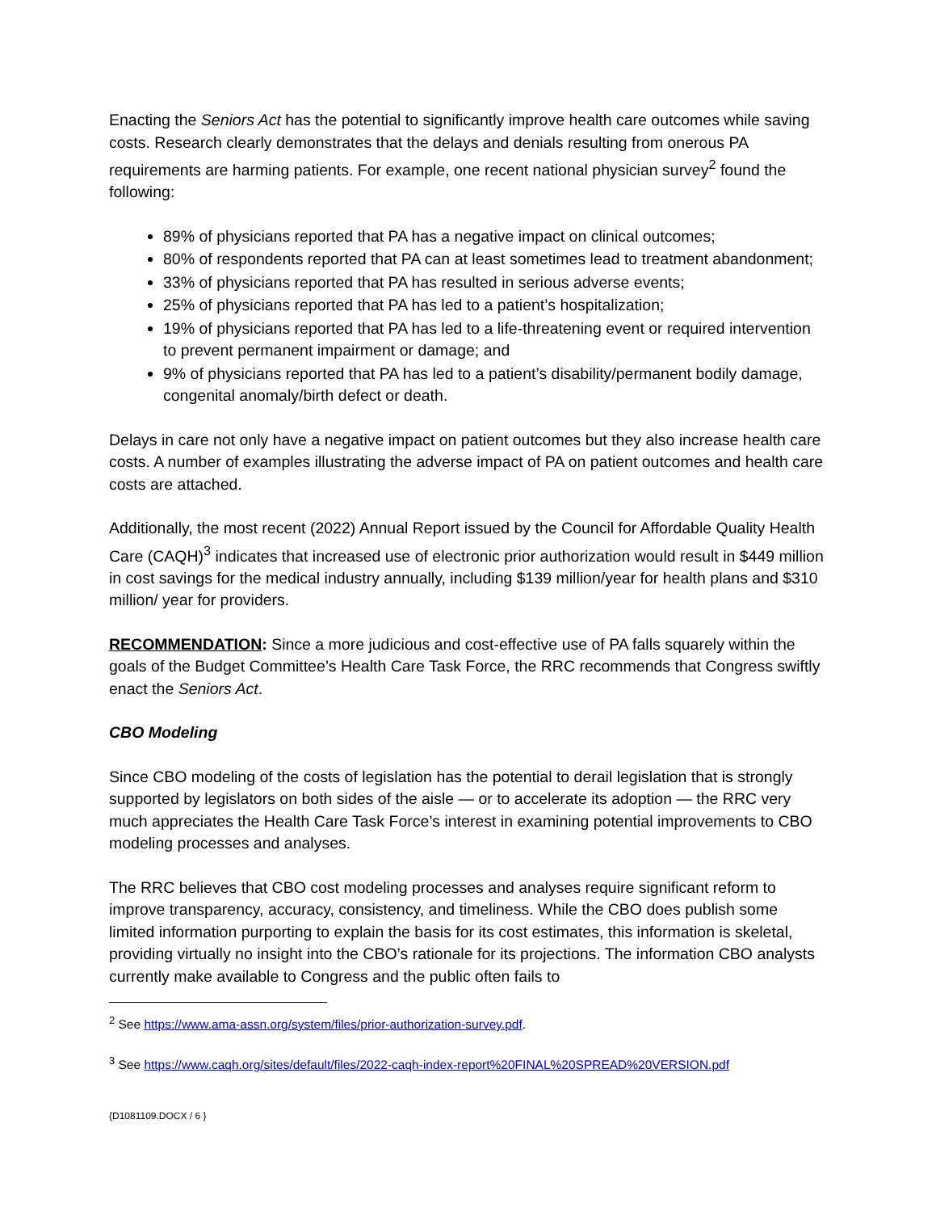Enacting the Seniors Act has the potential to significantly improve health care outcomes while saving costs. Research clearly demonstrates that the delays and denials resulting from onerous PA requirements are harming patients. For example, one recent national physician survey<sup>2</sup> found the following:
89% of physicians reported that PA has a negative impact on clinical outcomes;
80% of respondents reported that PA can at least sometimes lead to treatment abandonment;
33% of physicians reported that PA has resulted in serious adverse events;
25% of physicians reported that PA has led to a patient’s hospitalization;
19% of physicians reported that PA has led to a life-threatening event or required intervention to prevent permanent impairment or damage; and
9% of physicians reported that PA has led to a patient’s disability/permanent bodily damage, congenital anomaly/birth defect or death.
Delays in care not only have a negative impact on patient outcomes but they also increase health care costs. A number of examples illustrating the adverse impact of PA on patient outcomes and health care costs are attached.
Additionally, the most recent (2022) Annual Report issued by the Council for Affordable Quality Health Care (CAQH)<sup>3</sup> indicates that increased use of electronic prior authorization would result in $449 million in cost savings for the medical industry annually, including $139 million/year for health plans and $310 million/ year for providers.
RECOMMENDATION: Since a more judicious and cost-effective use of PA falls squarely within the goals of the Budget Committee’s Health Care Task Force, the RRC recommends that Congress swiftly enact the Seniors Act.
CBO Modeling
Since CBO modeling of the costs of legislation has the potential to derail legislation that is strongly supported by legislators on both sides of the aisle — or to accelerate its adoption — the RRC very much appreciates the Health Care Task Force’s interest in examining potential improvements to CBO modeling processes and analyses.
The RRC believes that CBO cost modeling processes and analyses require significant reform to improve transparency, accuracy, consistency, and timeliness. While the CBO does publish some limited information purporting to explain the basis for its cost estimates, this information is skeletal, providing virtually no insight into the CBO’s rationale for its projections. The information CBO analysts currently make available to Congress and the public often fails to
<sup>2</sup> See https://www.ama-assn.org/system/files/prior-authorization-survey.pdf.
<sup>3</sup> See https://www.caqh.org/sites/default/files/2022-caqh-index-report%20FINAL%20SPREAD%20VERSION.pdf
{D1081109.DOCX / 6 }